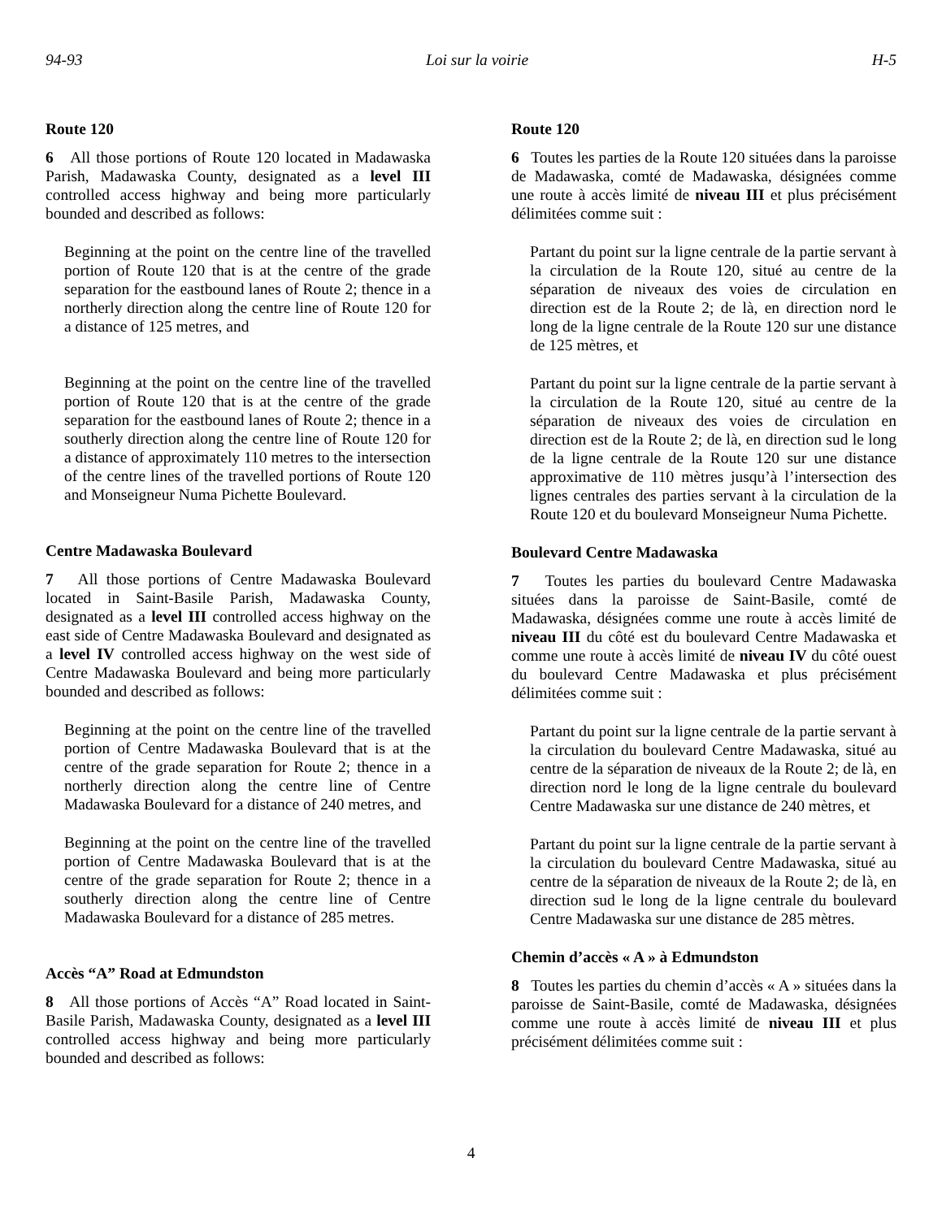94-93 Loi sur la voirie H-5
Route 120
6 All those portions of Route 120 located in Madawaska Parish, Madawaska County, designated as a level III controlled access highway and being more particularly bounded and described as follows:
Beginning at the point on the centre line of the travelled portion of Route 120 that is at the centre of the grade separation for the eastbound lanes of Route 2; thence in a northerly direction along the centre line of Route 120 for a distance of 125 metres, and
Beginning at the point on the centre line of the travelled portion of Route 120 that is at the centre of the grade separation for the eastbound lanes of Route 2; thence in a southerly direction along the centre line of Route 120 for a distance of approximately 110 metres to the intersection of the centre lines of the travelled portions of Route 120 and Monseigneur Numa Pichette Boulevard.
Centre Madawaska Boulevard
7 All those portions of Centre Madawaska Boulevard located in Saint-Basile Parish, Madawaska County, designated as a level III controlled access highway on the east side of Centre Madawaska Boulevard and designated as a level IV controlled access highway on the west side of Centre Madawaska Boulevard and being more particularly bounded and described as follows:
Beginning at the point on the centre line of the travelled portion of Centre Madawaska Boulevard that is at the centre of the grade separation for Route 2; thence in a northerly direction along the centre line of Centre Madawaska Boulevard for a distance of 240 metres, and
Beginning at the point on the centre line of the travelled portion of Centre Madawaska Boulevard that is at the centre of the grade separation for Route 2; thence in a southerly direction along the centre line of Centre Madawaska Boulevard for a distance of 285 metres.
Accès “A” Road at Edmundston
8 All those portions of Accès “A” Road located in Saint-Basile Parish, Madawaska County, designated as a level III controlled access highway and being more particularly bounded and described as follows:
Route 120
6 Toutes les parties de la Route 120 situées dans la paroisse de Madawaska, comté de Madawaska, désignées comme une route à accès limité de niveau III et plus précisément délimitées comme suit :
Partant du point sur la ligne centrale de la partie servant à la circulation de la Route 120, situé au centre de la séparation de niveaux des voies de circulation en direction est de la Route 2; de là, en direction nord le long de la ligne centrale de la Route 120 sur une distance de 125 mètres, et
Partant du point sur la ligne centrale de la partie servant à la circulation de la Route 120, situé au centre de la séparation de niveaux des voies de circulation en direction est de la Route 2; de là, en direction sud le long de la ligne centrale de la Route 120 sur une distance approximative de 110 mètres jusqu’à l’intersection des lignes centrales des parties servant à la circulation de la Route 120 et du boulevard Monseigneur Numa Pichette.
Boulevard Centre Madawaska
7 Toutes les parties du boulevard Centre Madawaska situées dans la paroisse de Saint-Basile, comté de Madawaska, désignées comme une route à accès limité de niveau III du côté est du boulevard Centre Madawaska et comme une route à accès limité de niveau IV du côté ouest du boulevard Centre Madawaska et plus précisément délimitées comme suit :
Partant du point sur la ligne centrale de la partie servant à la circulation du boulevard Centre Madawaska, situé au centre de la séparation de niveaux de la Route 2; de là, en direction nord le long de la ligne centrale du boulevard Centre Madawaska sur une distance de 240 mètres, et
Partant du point sur la ligne centrale de la partie servant à la circulation du boulevard Centre Madawaska, situé au centre de la séparation de niveaux de la Route 2; de là, en direction sud le long de la ligne centrale du boulevard Centre Madawaska sur une distance de 285 mètres.
Chemin d’accès « A » à Edmundston
8 Toutes les parties du chemin d’accès « A » situées dans la paroisse de Saint-Basile, comté de Madawaska, désignées comme une route à accès limité de niveau III et plus précisément délimitées comme suit :
4